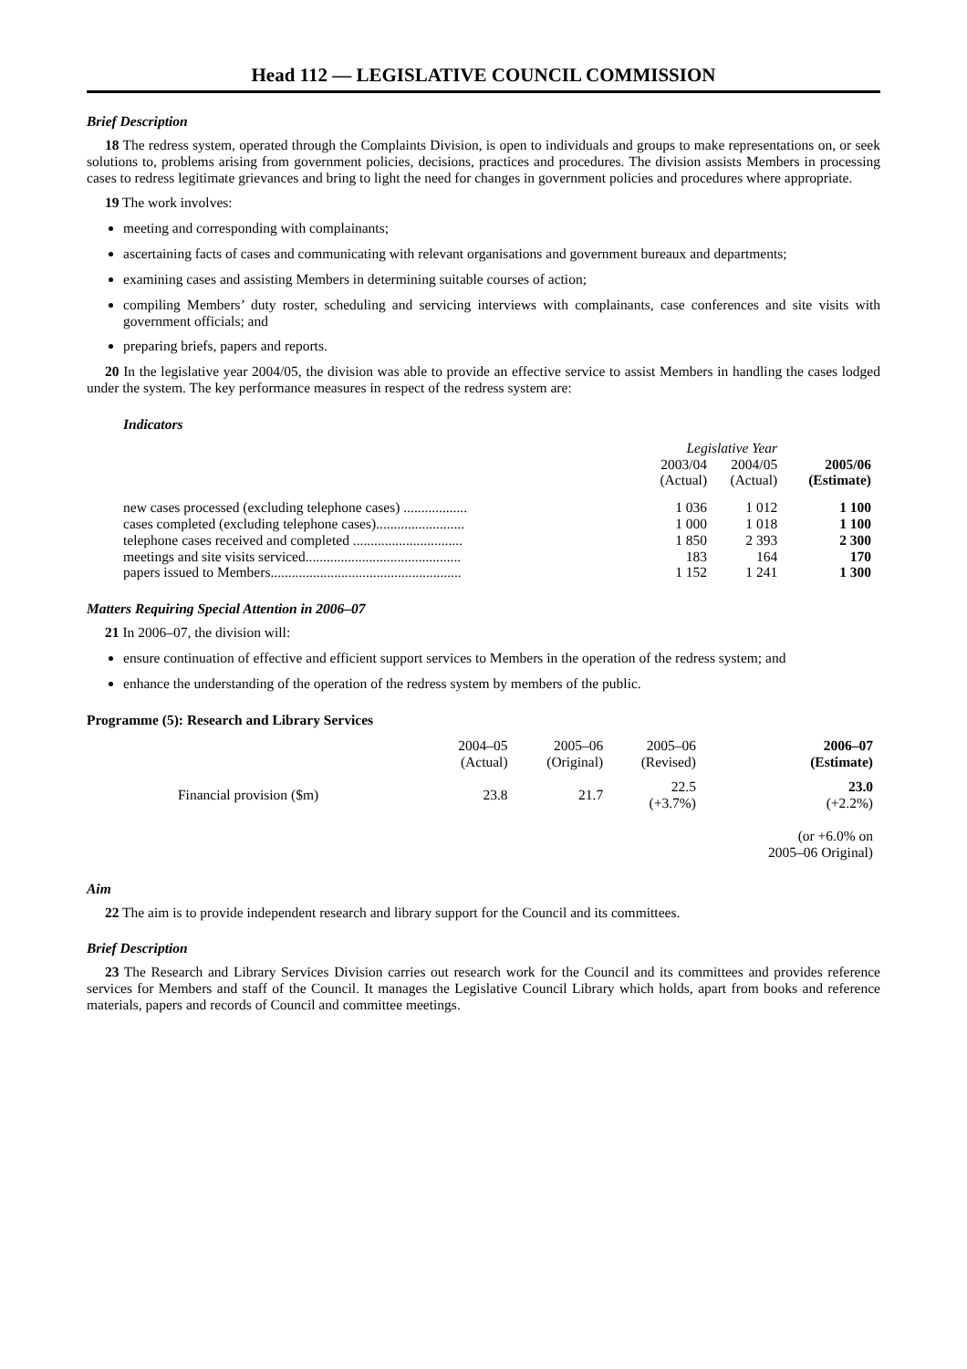Head 112 — LEGISLATIVE COUNCIL COMMISSION
Brief Description
18 The redress system, operated through the Complaints Division, is open to individuals and groups to make representations on, or seek solutions to, problems arising from government policies, decisions, practices and procedures. The division assists Members in processing cases to redress legitimate grievances and bring to light the need for changes in government policies and procedures where appropriate.
19 The work involves:
meeting and corresponding with complainants;
ascertaining facts of cases and communicating with relevant organisations and government bureaux and departments;
examining cases and assisting Members in determining suitable courses of action;
compiling Members’ duty roster, scheduling and servicing interviews with complainants, case conferences and site visits with government officials; and
preparing briefs, papers and reports.
20 In the legislative year 2004/05, the division was able to provide an effective service to assist Members in handling the cases lodged under the system. The key performance measures in respect of the redress system are:
Indicators
| | Legislative Year | | |
| --- | --- | --- | --- |
| | 2003/04 (Actual) | 2004/05 (Actual) | 2005/06 (Estimate) |
| new cases processed (excluding telephone cases) .................. | 1 036 | 1 012 | 1 100 |
| cases completed (excluding telephone cases)......................... | 1 000 | 1 018 | 1 100 |
| telephone cases received and completed ............................... | 1 850 | 2 393 | 2 300 |
| meetings and site visits serviced............................................ | 183 | 164 | 170 |
| papers issued to Members...................................................... | 1 152 | 1 241 | 1 300 |
Matters Requiring Special Attention in 2006–07
21 In 2006–07, the division will:
ensure continuation of effective and efficient support services to Members in the operation of the redress system; and
enhance the understanding of the operation of the redress system by members of the public.
Programme (5): Research and Library Services
| | 2004–05 (Actual) | 2005–06 (Original) | 2005–06 (Revised) | 2006–07 (Estimate) |
| --- | --- | --- | --- | --- |
| Financial provision ($m) | 23.8 | 21.7 | 22.5 (+3.7%) | 23.0 (+2.2%) |
| | | | | (or +6.0% on 2005–06 Original) |
Aim
22 The aim is to provide independent research and library support for the Council and its committees.
Brief Description
23 The Research and Library Services Division carries out research work for the Council and its committees and provides reference services for Members and staff of the Council. It manages the Legislative Council Library which holds, apart from books and reference materials, papers and records of Council and committee meetings.